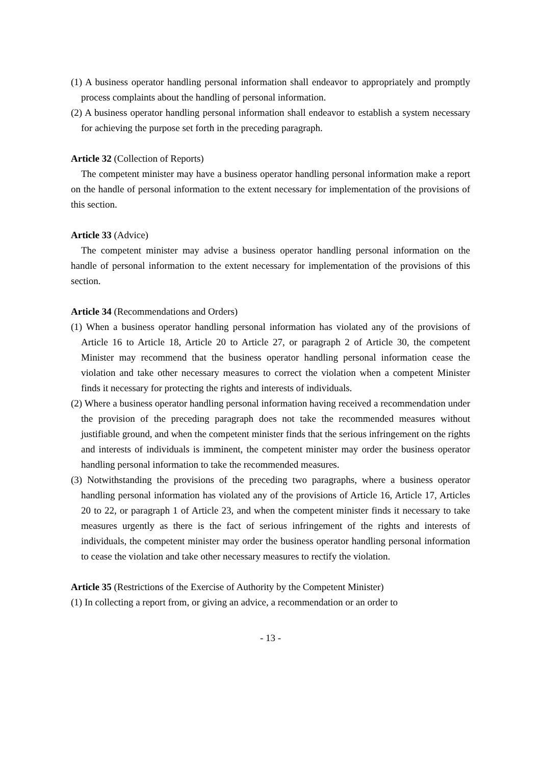(1) A business operator handling personal information shall endeavor to appropriately and promptly process complaints about the handling of personal information.
(2) A business operator handling personal information shall endeavor to establish a system necessary for achieving the purpose set forth in the preceding paragraph.
Article 32 (Collection of Reports)
The competent minister may have a business operator handling personal information make a report on the handle of personal information to the extent necessary for implementation of the provisions of this section.
Article 33 (Advice)
The competent minister may advise a business operator handling personal information on the handle of personal information to the extent necessary for implementation of the provisions of this section.
Article 34 (Recommendations and Orders)
(1) When a business operator handling personal information has violated any of the provisions of Article 16 to Article 18, Article 20 to Article 27, or paragraph 2 of Article 30, the competent Minister may recommend that the business operator handling personal information cease the violation and take other necessary measures to correct the violation when a competent Minister finds it necessary for protecting the rights and interests of individuals.
(2) Where a business operator handling personal information having received a recommendation under the provision of the preceding paragraph does not take the recommended measures without justifiable ground, and when the competent minister finds that the serious infringement on the rights and interests of individuals is imminent, the competent minister may order the business operator handling personal information to take the recommended measures.
(3) Notwithstanding the provisions of the preceding two paragraphs, where a business operator handling personal information has violated any of the provisions of Article 16, Article 17, Articles 20 to 22, or paragraph 1 of Article 23, and when the competent minister finds it necessary to take measures urgently as there is the fact of serious infringement of the rights and interests of individuals, the competent minister may order the business operator handling personal information to cease the violation and take other necessary measures to rectify the violation.
Article 35 (Restrictions of the Exercise of Authority by the Competent Minister)
(1) In collecting a report from, or giving an advice, a recommendation or an order to
- 13 -